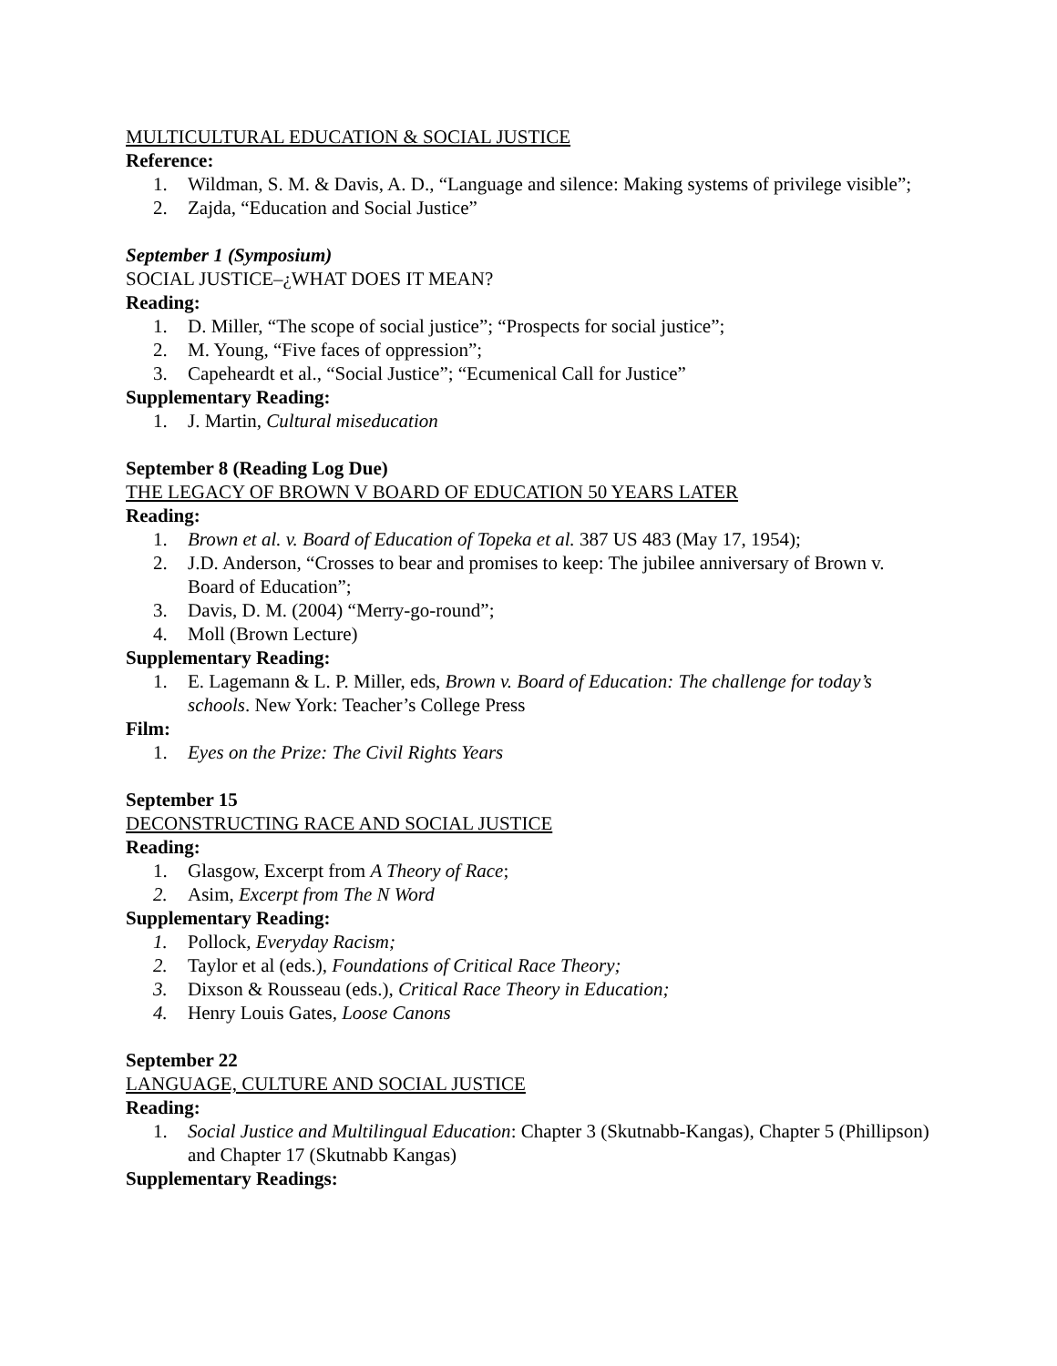MULTICULTURAL EDUCATION & SOCIAL JUSTICE
Reference:
1. Wildman, S. M. & Davis, A. D., “Language and silence: Making systems of privilege visible”;
2. Zajda, “Education and Social Justice”
September 1 (Symposium)
SOCIAL JUSTICE–¿WHAT DOES IT MEAN?
Reading:
1. D. Miller, “The scope of social justice”; “Prospects for social justice”;
2. M. Young, “Five faces of oppression”;
3. Capeheardt et al., “Social Justice”; “Ecumenical Call for Justice”
Supplementary Reading:
1. J. Martin, Cultural miseducation
September 8 (Reading Log Due)
THE LEGACY OF BROWN V BOARD OF EDUCATION 50 YEARS LATER
Reading:
1. Brown et al. v. Board of Education of Topeka et al. 387 US 483 (May 17, 1954);
2. J.D. Anderson, “Crosses to bear and promises to keep: The jubilee anniversary of Brown v. Board of Education”;
3. Davis, D. M. (2004) “Merry-go-round”;
4. Moll (Brown Lecture)
Supplementary Reading:
1. E. Lagemann & L. P. Miller, eds, Brown v. Board of Education: The challenge for today’s schools. New York: Teacher’s College Press
Film:
1. Eyes on the Prize: The Civil Rights Years
September 15
DECONSTRUCTING RACE AND SOCIAL JUSTICE
Reading:
1. Glasgow, Excerpt from A Theory of Race;
2. Asim, Excerpt from The N Word
Supplementary Reading:
1. Pollock, Everyday Racism;
2. Taylor et al (eds.), Foundations of Critical Race Theory;
3. Dixson & Rousseau (eds.), Critical Race Theory in Education;
4. Henry Louis Gates, Loose Canons
September 22
LANGUAGE, CULTURE AND SOCIAL JUSTICE
Reading:
1. Social Justice and Multilingual Education: Chapter 3 (Skutnabb-Kangas), Chapter 5 (Phillipson) and Chapter 17 (Skutnabb Kangas)
Supplementary Readings: